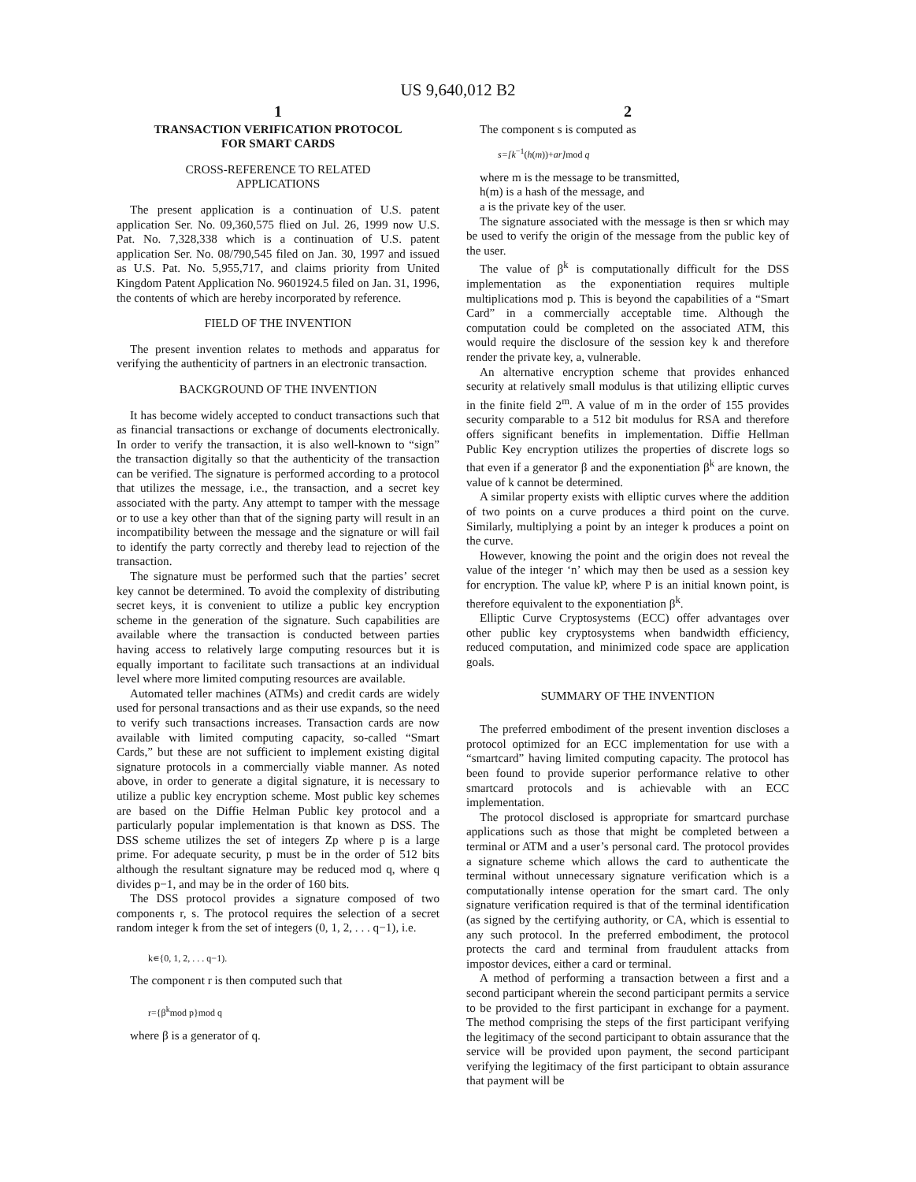US 9,640,012 B2
1
TRANSACTION VERIFICATION PROTOCOL
FOR SMART CARDS
CROSS-REFERENCE TO RELATED
APPLICATIONS
The present application is a continuation of U.S. patent application Ser. No. 09,360,575 flied on Jul. 26, 1999 now U.S. Pat. No. 7,328,338 which is a continuation of U.S. patent application Ser. No. 08/790,545 filed on Jan. 30, 1997 and issued as U.S. Pat. No. 5,955,717, and claims priority from United Kingdom Patent Application No. 9601924.5 filed on Jan. 31, 1996, the contents of which are hereby incorporated by reference.
FIELD OF THE INVENTION
The present invention relates to methods and apparatus for verifying the authenticity of partners in an electronic transaction.
BACKGROUND OF THE INVENTION
It has become widely accepted to conduct transactions such that as financial transactions or exchange of documents electronically. In order to verify the transaction, it is also well-known to “sign” the transaction digitally so that the authenticity of the transaction can be verified. The signature is performed according to a protocol that utilizes the message, i.e., the transaction, and a secret key associated with the party. Any attempt to tamper with the message or to use a key other than that of the signing party will result in an incompatibility between the message and the signature or will fail to identify the party correctly and thereby lead to rejection of the transaction.
The signature must be performed such that the parties’ secret key cannot be determined. To avoid the complexity of distributing secret keys, it is convenient to utilize a public key encryption scheme in the generation of the signature. Such capabilities are available where the transaction is conducted between parties having access to relatively large computing resources but it is equally important to facilitate such transactions at an individual level where more limited computing resources are available.
Automated teller machines (ATMs) and credit cards are widely used for personal transactions and as their use expands, so the need to verify such transactions increases. Transaction cards are now available with limited computing capacity, so-called “Smart Cards,” but these are not sufficient to implement existing digital signature protocols in a commercially viable manner. As noted above, in order to generate a digital signature, it is necessary to utilize a public key encryption scheme. Most public key schemes are based on the Diffie Helman Public key protocol and a particularly popular implementation is that known as DSS. The DSS scheme utilizes the set of integers Zp where p is a large prime. For adequate security, p must be in the order of 512 bits although the resultant signature may be reduced mod q, where q divides p−1, and may be in the order of 160 bits.
The DSS protocol provides a signature composed of two components r, s. The protocol requires the selection of a secret random integer k from the set of integers (0, 1, 2, . . . q−1), i.e.
k∊{0, 1, 2, . . . q−1).
The component r is then computed such that
r={β<sup>k</sup>mod p}mod q
where β is a generator of q.
2
The component s is computed as
s=[k<sup>−1</sup>(h(m))+ar] mod q
where m is the message to be transmitted,
h(m) is a hash of the message, and
a is the private key of the user.
The signature associated with the message is then sr which may be used to verify the origin of the message from the public key of the user.
The value of β<sup>k</sup> is computationally difficult for the DSS implementation as the exponentiation requires multiple multiplications mod p. This is beyond the capabilities of a “Smart Card” in a commercially acceptable time. Although the computation could be completed on the associated ATM, this would require the disclosure of the session key k and therefore render the private key, a, vulnerable.
An alternative encryption scheme that provides enhanced security at relatively small modulus is that utilizing elliptic curves in the finite field 2<sup>m</sup>. A value of m in the order of 155 provides security comparable to a 512 bit modulus for RSA and therefore offers significant benefits in implementation. Diffie Hellman Public Key encryption utilizes the properties of discrete logs so that even if a generator β and the exponentiation β<sup>k</sup> are known, the value of k cannot be determined.
A similar property exists with elliptic curves where the addition of two points on a curve produces a third point on the curve. Similarly, multiplying a point by an integer k produces a point on the curve.
However, knowing the point and the origin does not reveal the value of the integer ‘n’ which may then be used as a session key for encryption. The value kP, where P is an initial known point, is therefore equivalent to the exponentiation β<sup>k</sup>.
Elliptic Curve Cryptosystems (ECC) offer advantages over other public key cryptosystems when bandwidth efficiency, reduced computation, and minimized code space are application goals.
SUMMARY OF THE INVENTION
The preferred embodiment of the present invention discloses a protocol optimized for an ECC implementation for use with a “smartcard” having limited computing capacity. The protocol has been found to provide superior performance relative to other smartcard protocols and is achievable with an ECC implementation.
The protocol disclosed is appropriate for smartcard purchase applications such as those that might be completed between a terminal or ATM and a user’s personal card. The protocol provides a signature scheme which allows the card to authenticate the terminal without unnecessary signature verification which is a computationally intense operation for the smart card. The only signature verification required is that of the terminal identification (as signed by the certifying authority, or CA, which is essential to any such protocol. In the preferred embodiment, the protocol protects the card and terminal from fraudulent attacks from impostor devices, either a card or terminal.
A method of performing a transaction between a first and a second participant wherein the second participant permits a service to be provided to the first participant in exchange for a payment. The method comprising the steps of the first participant verifying the legitimacy of the second participant to obtain assurance that the service will be provided upon payment, the second participant verifying the legitimacy of the first participant to obtain assurance that payment will be